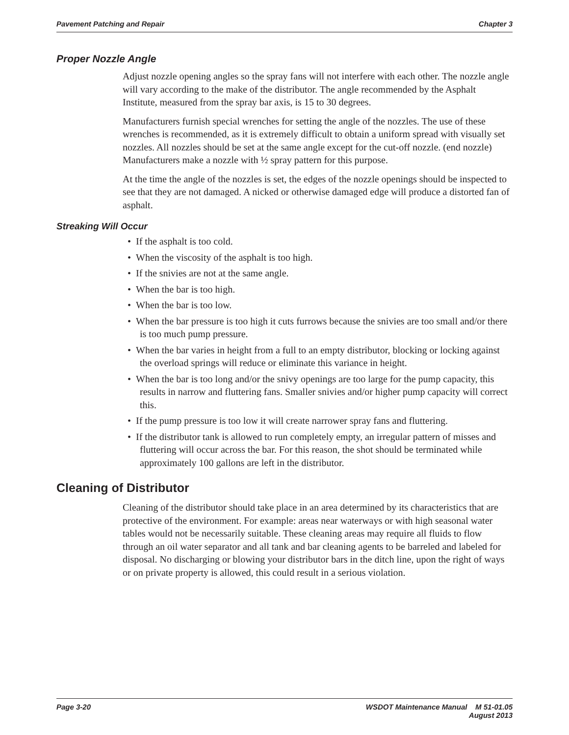Pavement Patching and Repair Chapter 3
Proper Nozzle Angle
Adjust nozzle opening angles so the spray fans will not interfere with each other. The nozzle angle will vary according to the make of the distributor. The angle recommended by the Asphalt Institute, measured from the spray bar axis, is 15 to 30 degrees.
Manufacturers furnish special wrenches for setting the angle of the nozzles. The use of these wrenches is recommended, as it is extremely difficult to obtain a uniform spread with visually set nozzles. All nozzles should be set at the same angle except for the cut-off nozzle. (end nozzle) Manufacturers make a nozzle with ½ spray pattern for this purpose.
At the time the angle of the nozzles is set, the edges of the nozzle openings should be inspected to see that they are not damaged. A nicked or otherwise damaged edge will produce a distorted fan of asphalt.
Streaking Will Occur
• If the asphalt is too cold.
• When the viscosity of the asphalt is too high.
• If the snivies are not at the same angle.
• When the bar is too high.
• When the bar is too low.
• When the bar pressure is too high it cuts furrows because the snivies are too small and/or there is too much pump pressure.
• When the bar varies in height from a full to an empty distributor, blocking or locking against the overload springs will reduce or eliminate this variance in height.
• When the bar is too long and/or the snivy openings are too large for the pump capacity, this results in narrow and fluttering fans. Smaller snivies and/or higher pump capacity will correct this.
• If the pump pressure is too low it will create narrower spray fans and fluttering.
• If the distributor tank is allowed to run completely empty, an irregular pattern of misses and fluttering will occur across the bar. For this reason, the shot should be terminated while approximately 100 gallons are left in the distributor.
Cleaning of Distributor
Cleaning of the distributor should take place in an area determined by its characteristics that are protective of the environment. For example: areas near waterways or with high seasonal water tables would not be necessarily suitable. These cleaning areas may require all fluids to flow through an oil water separator and all tank and bar cleaning agents to be barreled and labeled for disposal. No discharging or blowing your distributor bars in the ditch line, upon the right of ways or on private property is allowed, this could result in a serious violation.
Page 3-20 WSDOT Maintenance Manual M 51-01.05
August 2013